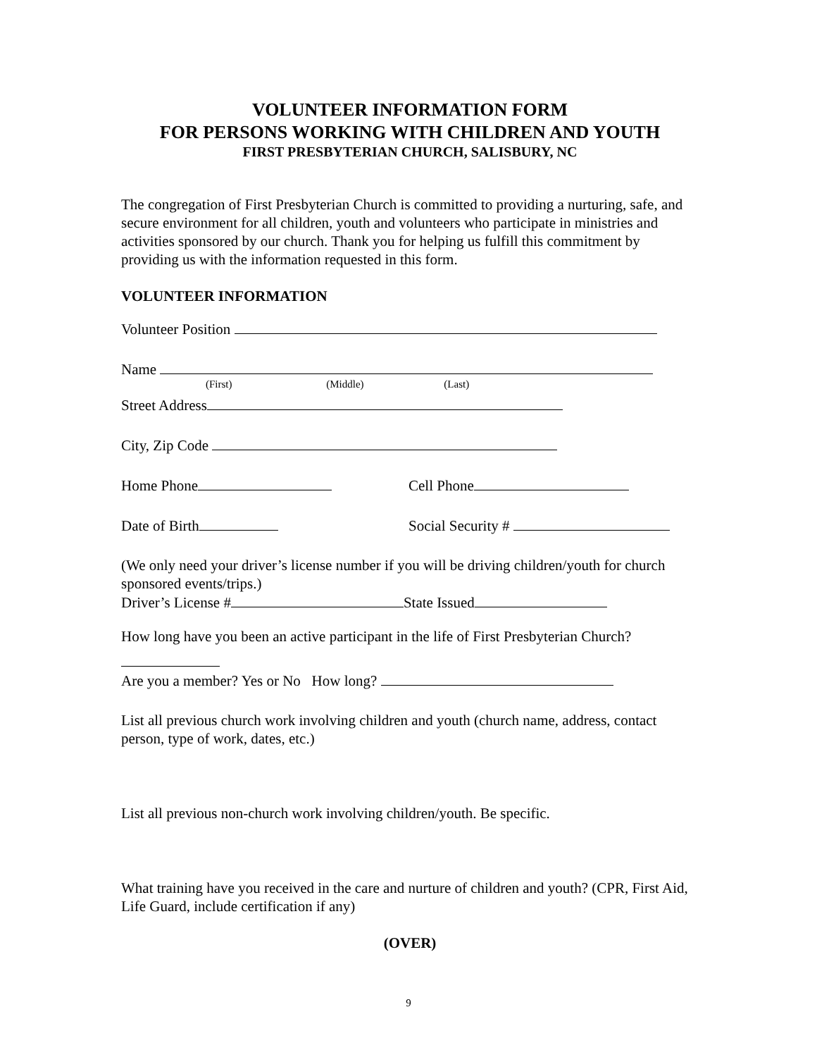VOLUNTEER INFORMATION FORM
FOR PERSONS WORKING WITH CHILDREN AND YOUTH
FIRST PRESBYTERIAN CHURCH, SALISBURY, NC
The congregation of First Presbyterian Church is committed to providing a nurturing, safe, and secure environment for all children, youth and volunteers who participate in ministries and activities sponsored by our church. Thank you for helping us fulfill this commitment by providing us with the information requested in this form.
VOLUNTEER INFORMATION
Volunteer Position
Name
(First) (Middle) (Last)
Street Address
City, Zip Code
Home Phone Cell Phone
Date of Birth Social Security #
(We only need your driver’s license number if you will be driving children/youth for church sponsored events/trips.)
Driver’s License # State Issued
How long have you been an active participant in the life of First Presbyterian Church?
Are you a member? Yes or No How long?
List all previous church work involving children and youth (church name, address, contact person, type of work, dates, etc.)
List all previous non-church work involving children/youth. Be specific.
What training have you received in the care and nurture of children and youth? (CPR, First Aid, Life Guard, include certification if any)
(OVER)
9